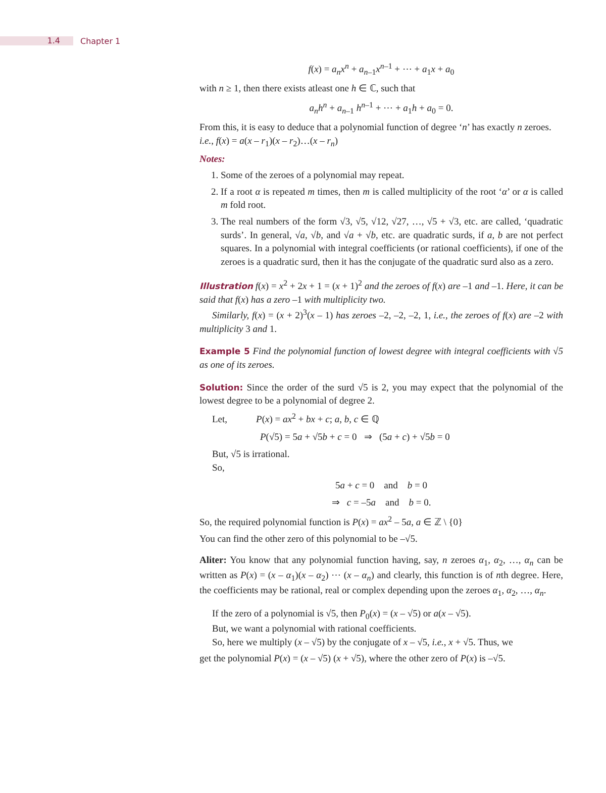1.4
Chapter 1
f(x) = a<sub>n</sub>x<sup>n</sup> + a<sub>n–1</sub>x<sup>n–1</sup> + ⋯ + a<sub>1</sub>x + a<sub>0</sub>
with n ≥ 1, then there exists atleast one h ∈ ℂ, such that
a<sub>n</sub>h<sup>n</sup> + a<sub>n–1</sub> h<sup>n–1</sup> + ⋯ + a<sub>1</sub>h + a<sub>0</sub> = 0.
From this, it is easy to deduce that a polynomial function of degree ‘n’ has exactly n zeroes.
i.e., f(x) = a(x – r<sub>1</sub>)(x – r<sub>2</sub>)…(x – r<sub>n</sub>)
Notes:
1. Some of the zeroes of a polynomial may repeat.
2. If a root α is repeated m times, then m is called multiplicity of the root ‘α’ or α is called m fold root.
3. The real numbers of the form √3, √5, √12, √27, …, √5 + √3, etc. are called, ‘quadratic surds’. In general, √a, √b, and √a + √b, etc. are quadratic surds, if a, b are not perfect squares. In a polynomial with integral coefficients (or rational coefficients), if one of the zeroes is a quadratic surd, then it has the conjugate of the quadratic surd also as a zero.
Illustration f(x) = x<sup>2</sup> + 2x + 1 = (x + 1)<sup>2</sup> and the zeroes of f(x) are –1 and –1. Here, it can be said that f(x) has a zero –1 with multiplicity two.
Similarly, f(x) = (x + 2)<sup>3</sup>(x – 1) has zeroes –2, –2, –2, 1, i.e., the zeroes of f(x) are –2 with multiplicity 3 and 1.
Example 5 Find the polynomial function of lowest degree with integral coefficients with √5 as one of its zeroes.
Solution: Since the order of the surd √5 is 2, you may expect that the polynomial of the lowest degree to be a polynomial of degree 2.
Let, P(x) = ax<sup>2</sup> + bx + c; a, b, c ∈ ℚ
P(√5) = 5a + √5b + c = 0 ⇒ (5a + c) + √5b = 0
But, √5 is irrational.
So,
5a + c = 0 and b = 0
⇒ c = –5a and b = 0.
So, the required polynomial function is P(x) = ax<sup>2</sup> – 5a, a ∈ ℤ \ {0}
You can find the other zero of this polynomial to be –√5.
Aliter: You know that any polynomial function having, say, n zeroes α<sub>1</sub>, α<sub>2</sub>, …, α<sub>n</sub> can be written as P(x) = (x – α<sub>1</sub>)(x – α<sub>2</sub>) ⋯ (x – α<sub>n</sub>) and clearly, this function is of nth degree. Here, the coefficients may be rational, real or complex depending upon the zeroes α<sub>1</sub>, α<sub>2</sub>, …, α<sub>n</sub>.
If the zero of a polynomial is √5, then P<sub>0</sub>(x) = (x – √5) or a(x – √5).
But, we want a polynomial with rational coefficients.
So, here we multiply (x – √5) by the conjugate of x – √5, i.e., x + √5. Thus, we
get the polynomial P(x) = (x – √5) (x + √5), where the other zero of P(x) is –√5.